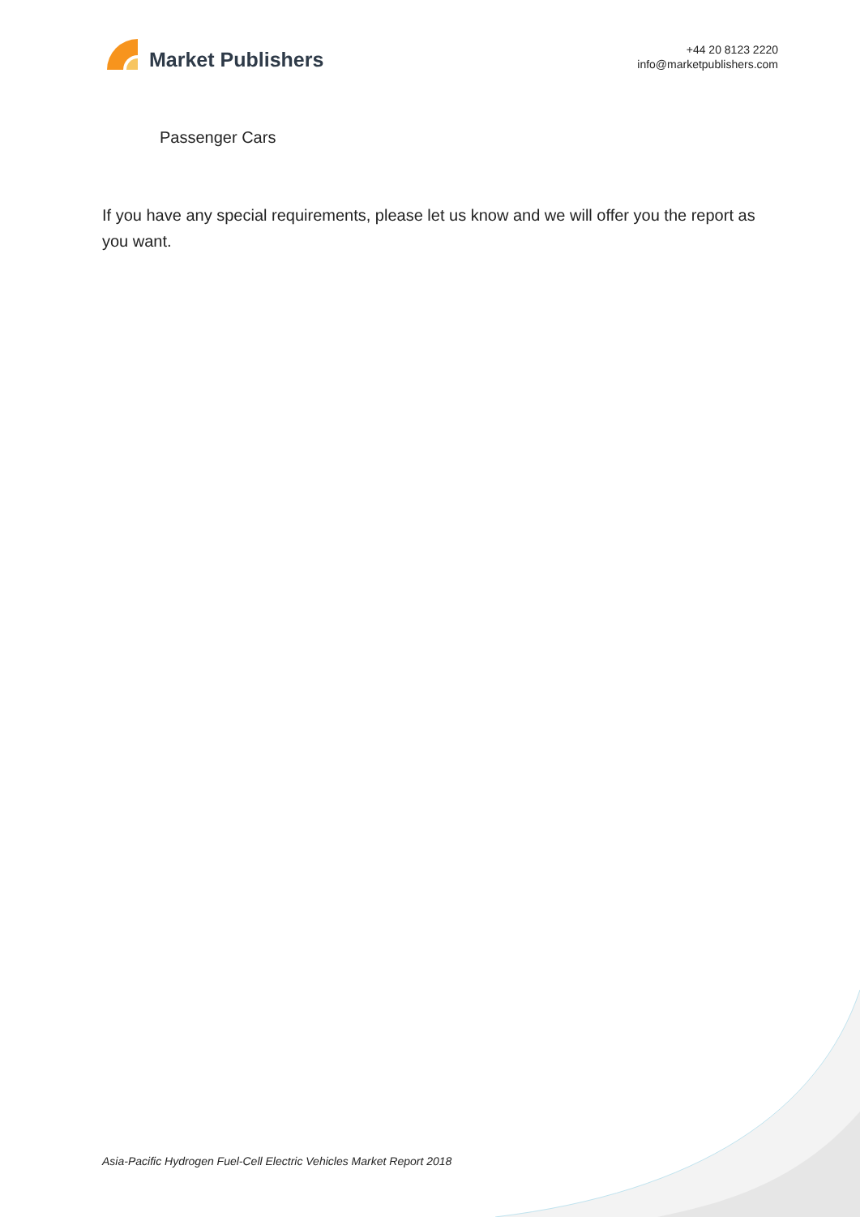Market Publishers
+44 20 8123 2220
info@marketpublishers.com
Passenger Cars
If you have any special requirements, please let us know and we will offer you the report as you want.
Asia-Pacific Hydrogen Fuel-Cell Electric Vehicles Market Report 2018